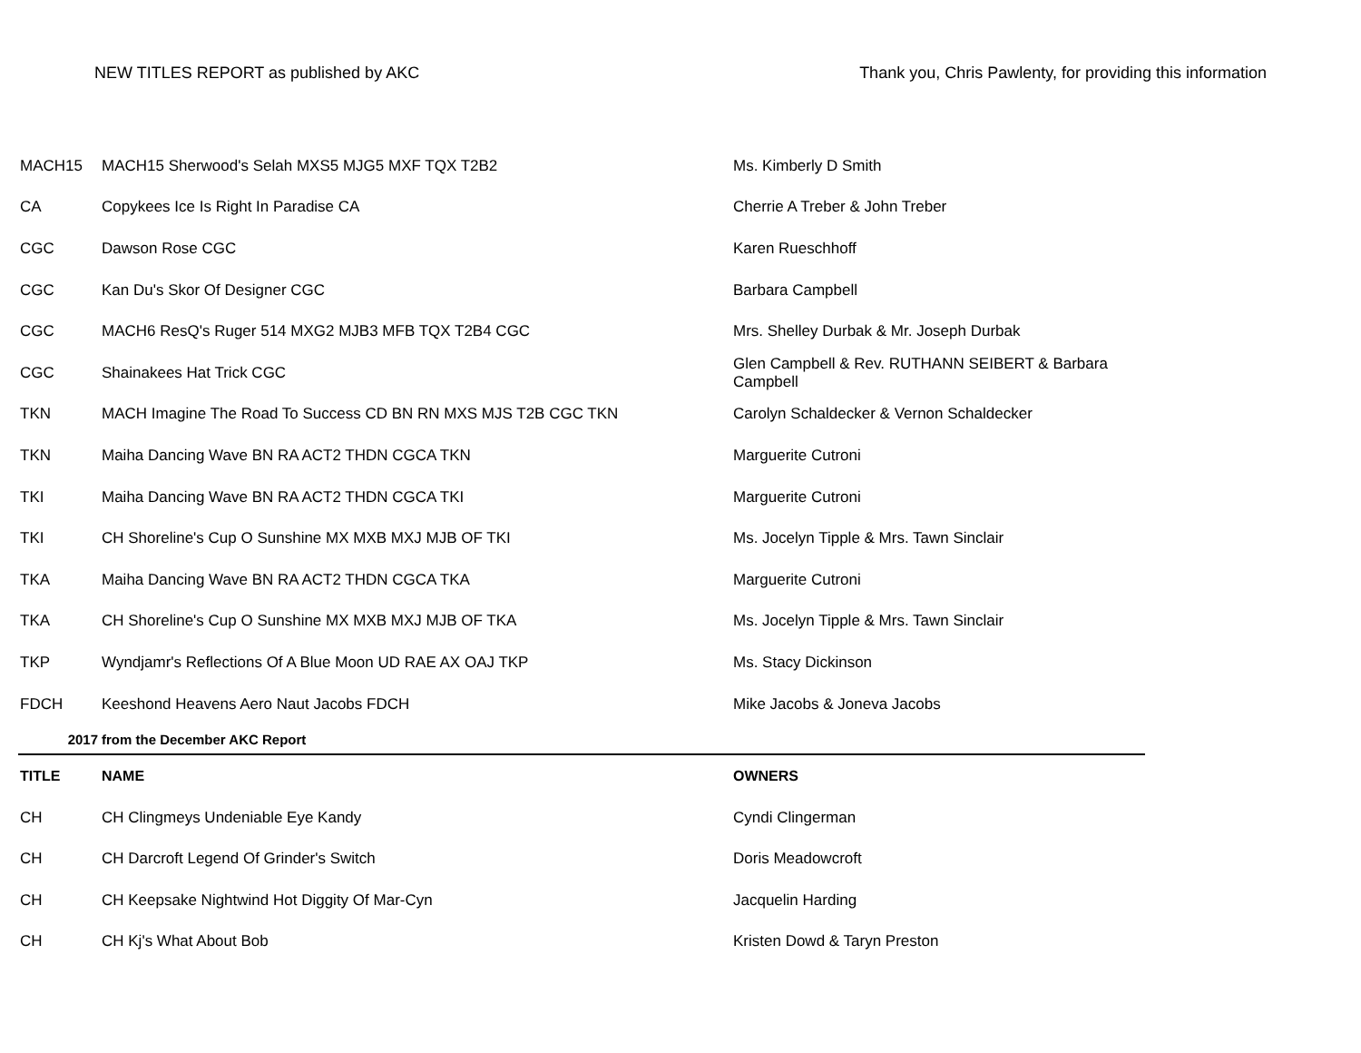NEW TITLES REPORT as published by AKC Thank you, Chris Pawlenty, for providing this information
| MACH15 | MACH15 Sherwood's Selah MXS5 MJG5 MXF TQX T2B2 | Ms. Kimberly D Smith |
| CA | Copykees Ice Is Right In Paradise CA | Cherrie A Treber & John Treber |
| CGC | Dawson Rose CGC | Karen Rueschhoff |
| CGC | Kan Du's Skor Of Designer CGC | Barbara Campbell |
| CGC | MACH6 ResQ's Ruger 514 MXG2 MJB3 MFB TQX T2B4 CGC | Mrs. Shelley Durbak & Mr. Joseph Durbak |
| CGC | Shainakees Hat Trick CGC | Glen Campbell & Rev. RUTHANN SEIBERT & Barbara Campbell |
| TKN | MACH Imagine The Road To Success CD BN RN MXS MJS T2B CGC TKN | Carolyn Schaldecker & Vernon Schaldecker |
| TKN | Maiha Dancing Wave BN RA ACT2 THDN CGCA TKN | Marguerite Cutroni |
| TKI | Maiha Dancing Wave BN RA ACT2 THDN CGCA TKI | Marguerite Cutroni |
| TKI | CH Shoreline's Cup O Sunshine MX MXB MXJ MJB OF TKI | Ms. Jocelyn Tipple & Mrs. Tawn Sinclair |
| TKA | Maiha Dancing Wave BN RA ACT2 THDN CGCA TKA | Marguerite Cutroni |
| TKA | CH Shoreline's Cup O Sunshine MX MXB MXJ MJB OF TKA | Ms. Jocelyn Tipple & Mrs. Tawn Sinclair |
| TKP | Wyndjamr's Reflections Of A Blue Moon UD RAE AX OAJ TKP | Ms. Stacy Dickinson |
| FDCH | Keeshond Heavens Aero Naut Jacobs FDCH | Mike Jacobs & Joneva Jacobs |
| 2017 | from the December AKC Report | |
| TITLE | NAME | OWNERS |
| CH | CH Clingmeys Undeniable Eye Kandy | Cyndi Clingerman |
| CH | CH Darcroft Legend Of Grinder's Switch | Doris Meadowcroft |
| CH | CH Keepsake Nightwind Hot Diggity Of Mar-Cyn | Jacquelin Harding |
| CH | CH Kj's What About Bob | Kristen Dowd & Taryn Preston |